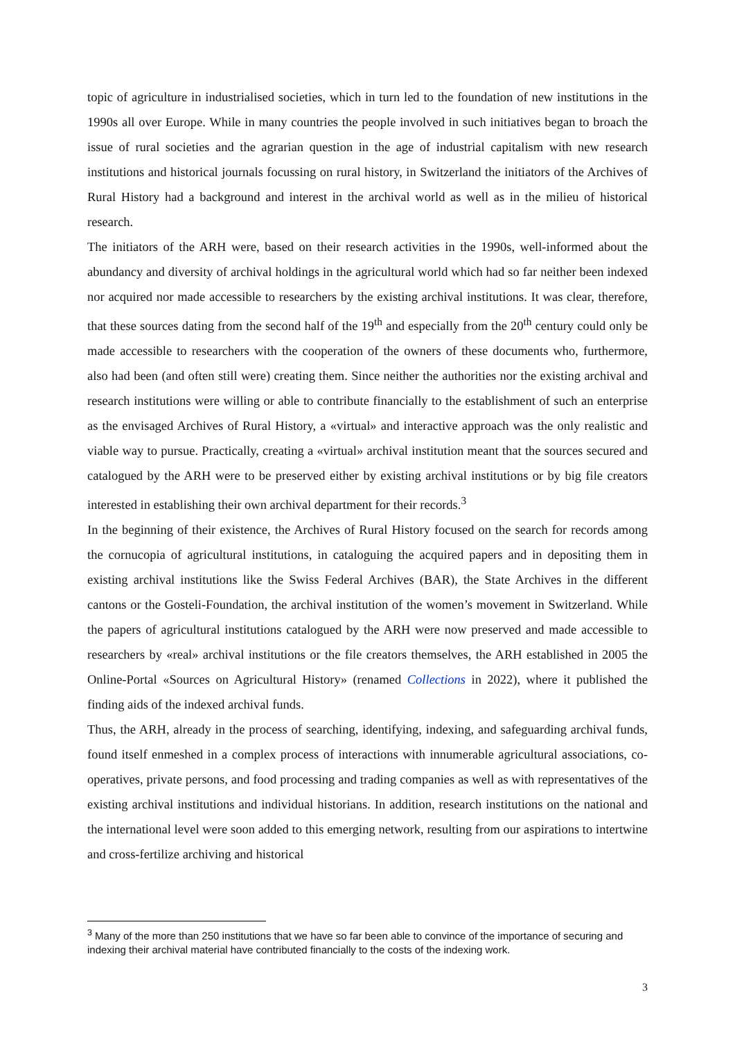topic of agriculture in industrialised societies, which in turn led to the foundation of new institutions in the 1990s all over Europe. While in many countries the people involved in such initiatives began to broach the issue of rural societies and the agrarian question in the age of industrial capitalism with new research institutions and historical journals focussing on rural history, in Switzerland the initiators of the Archives of Rural History had a background and interest in the archival world as well as in the milieu of historical research.
The initiators of the ARH were, based on their research activities in the 1990s, well-informed about the abundancy and diversity of archival holdings in the agricultural world which had so far neither been indexed nor acquired nor made accessible to researchers by the existing archival institutions. It was clear, therefore, that these sources dating from the second half of the 19<sup>th</sup> and especially from the 20<sup>th</sup> century could only be made accessible to researchers with the cooperation of the owners of these documents who, furthermore, also had been (and often still were) creating them. Since neither the authorities nor the existing archival and research institutions were willing or able to contribute financially to the establishment of such an enterprise as the envisaged Archives of Rural History, a «virtual» and interactive approach was the only realistic and viable way to pursue. Practically, creating a «virtual» archival institution meant that the sources secured and catalogued by the ARH were to be preserved either by existing archival institutions or by big file creators interested in establishing their own archival department for their records.<sup>3</sup>
In the beginning of their existence, the Archives of Rural History focused on the search for records among the cornucopia of agricultural institutions, in cataloguing the acquired papers and in depositing them in existing archival institutions like the Swiss Federal Archives (BAR), the State Archives in the different cantons or the Gosteli-Foundation, the archival institution of the women’s movement in Switzerland. While the papers of agricultural institutions catalogued by the ARH were now preserved and made accessible to researchers by «real» archival institutions or the file creators themselves, the ARH established in 2005 the Online-Portal «Sources on Agricultural History» (renamed Collections in 2022), where it published the finding aids of the indexed archival funds.
Thus, the ARH, already in the process of searching, identifying, indexing, and safeguarding archival funds, found itself enmeshed in a complex process of interactions with innumerable agricultural associations, co-operatives, private persons, and food processing and trading companies as well as with representatives of the existing archival institutions and individual historians. In addition, research institutions on the national and the international level were soon added to this emerging network, resulting from our aspirations to intertwine and cross-fertilize archiving and historical
<sup>3</sup> Many of the more than 250 institutions that we have so far been able to convince of the importance of securing and indexing their archival material have contributed financially to the costs of the indexing work.
3